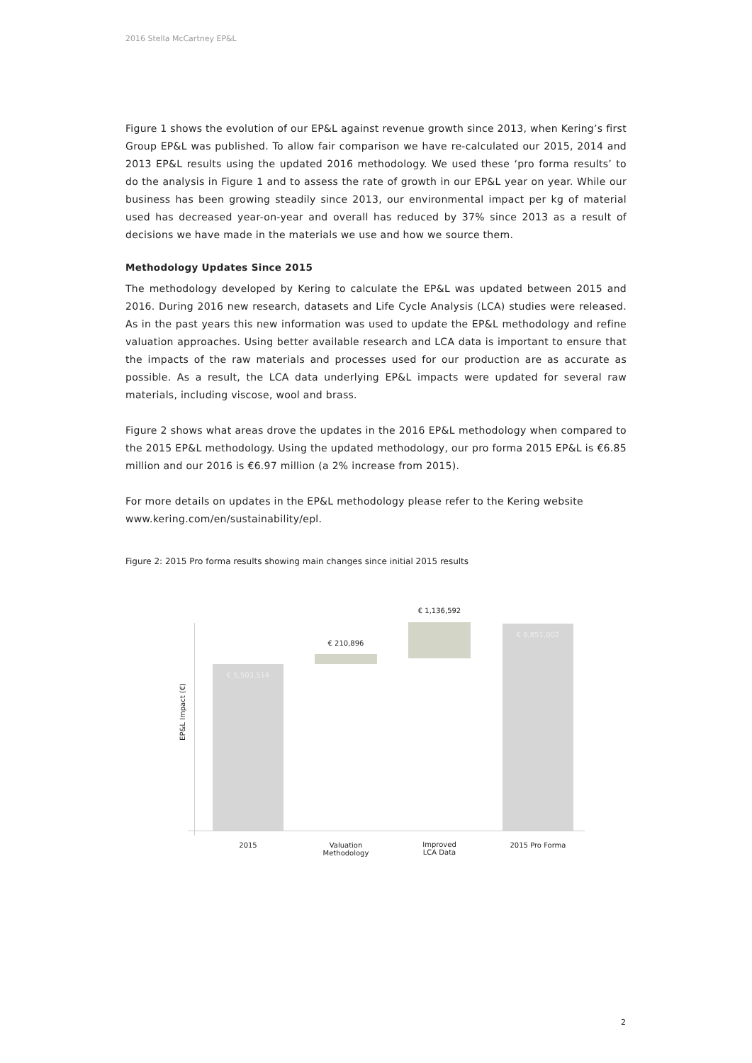2016 Stella McCartney EP&L
Figure 1 shows the evolution of our EP&L against revenue growth since 2013, when Kering’s first Group EP&L was published. To allow fair comparison we have re-calculated our 2015, 2014 and 2013 EP&L results using the updated 2016 methodology. We used these ‘pro forma results’ to do the analysis in Figure 1 and to assess the rate of growth in our EP&L year on year. While our business has been growing steadily since 2013, our environmental impact per kg of material used has decreased year-on-year and overall has reduced by 37% since 2013 as a result of decisions we have made in the materials we use and how we source them.
Methodology Updates Since 2015
The methodology developed by Kering to calculate the EP&L was updated between 2015 and 2016. During 2016 new research, datasets and Life Cycle Analysis (LCA) studies were released. As in the past years this new information was used to update the EP&L methodology and refine valuation approaches. Using better available research and LCA data is important to ensure that the impacts of the raw materials and processes used for our production are as accurate as possible. As a result, the LCA data underlying EP&L impacts were updated for several raw materials, including viscose, wool and brass.
Figure 2 shows what areas drove the updates in the 2016 EP&L methodology when compared to the 2015 EP&L methodology. Using the updated methodology, our pro forma 2015 EP&L is €6.85 million and our 2016 is €6.97 million (a 2% increase from 2015).
For more details on updates in the EP&L methodology please refer to the Kering website www.kering.com/en/sustainability/epl.
Figure 2: 2015 Pro forma results showing main changes since initial 2015 results
EP&L Impact (€)
€ 5,503,514
€ 210,896
€ 1,136,592
€ 6,851,002
2015
Valuation
Methodology
Improved
LCA Data
2015 Pro Forma
2